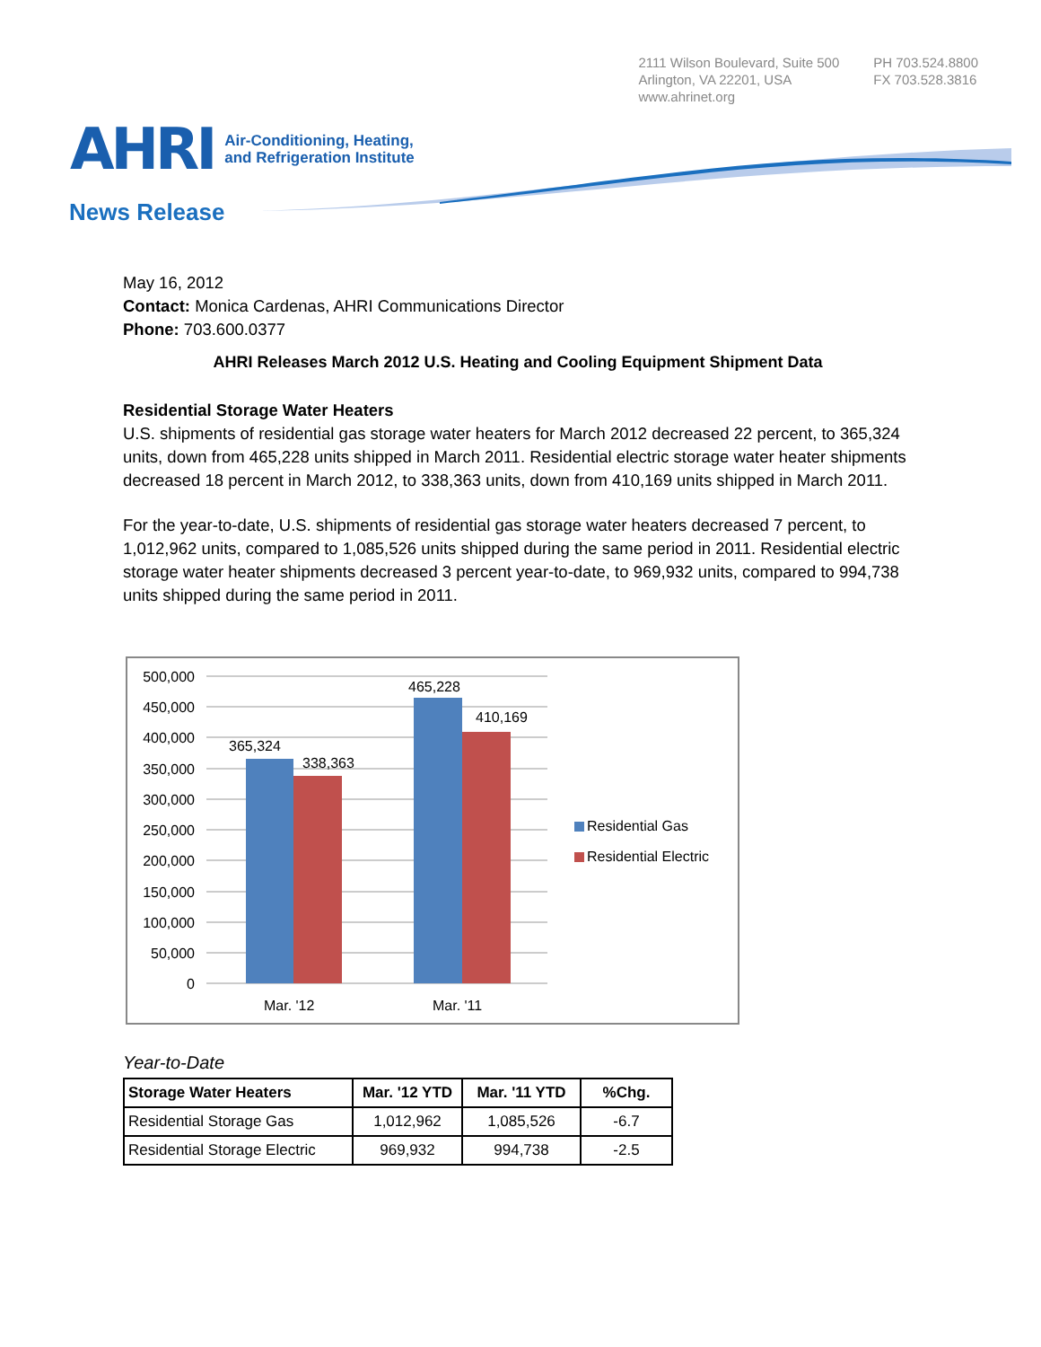2111 Wilson Boulevard, Suite 500
Arlington, VA 22201, USA
www.ahrinet.org
PH 703.524.8800
FX 703.528.3816
AHRI Air-Conditioning, Heating,
and Refrigeration Institute
News Release
May 16, 2012
Contact: Monica Cardenas, AHRI Communications Director
Phone: 703.600.0377
AHRI Releases March 2012 U.S. Heating and Cooling Equipment Shipment Data
Residential Storage Water Heaters
U.S. shipments of residential gas storage water heaters for March 2012 decreased 22 percent, to 365,324 units, down from 465,228 units shipped in March 2011. Residential electric storage water heater shipments decreased 18 percent in March 2012, to 338,363 units, down from 410,169 units shipped in March 2011.
For the year-to-date, U.S. shipments of residential gas storage water heaters decreased 7 percent, to 1,012,962 units, compared to 1,085,526 units shipped during the same period in 2011. Residential electric storage water heater shipments decreased 3 percent year-to-date, to 969,932 units, compared to 994,738 units shipped during the same period in 2011.
500,000
450,000
400,000
350,000
300,000
250,000
200,000
150,000
100,000
50,000
0
365,324
338,363
465,228
410,169
Mar. '12
Mar. '11
Residential Gas
Residential Electric
Year-to-Date
| Storage Water Heaters | Mar. '12 YTD | Mar. '11 YTD | %Chg. |
| --- | --- | --- | --- |
| Residential Storage Gas | 1,012,962 | 1,085,526 | -6.7 |
| Residential Storage Electric | 969,932 | 994,738 | -2.5 |